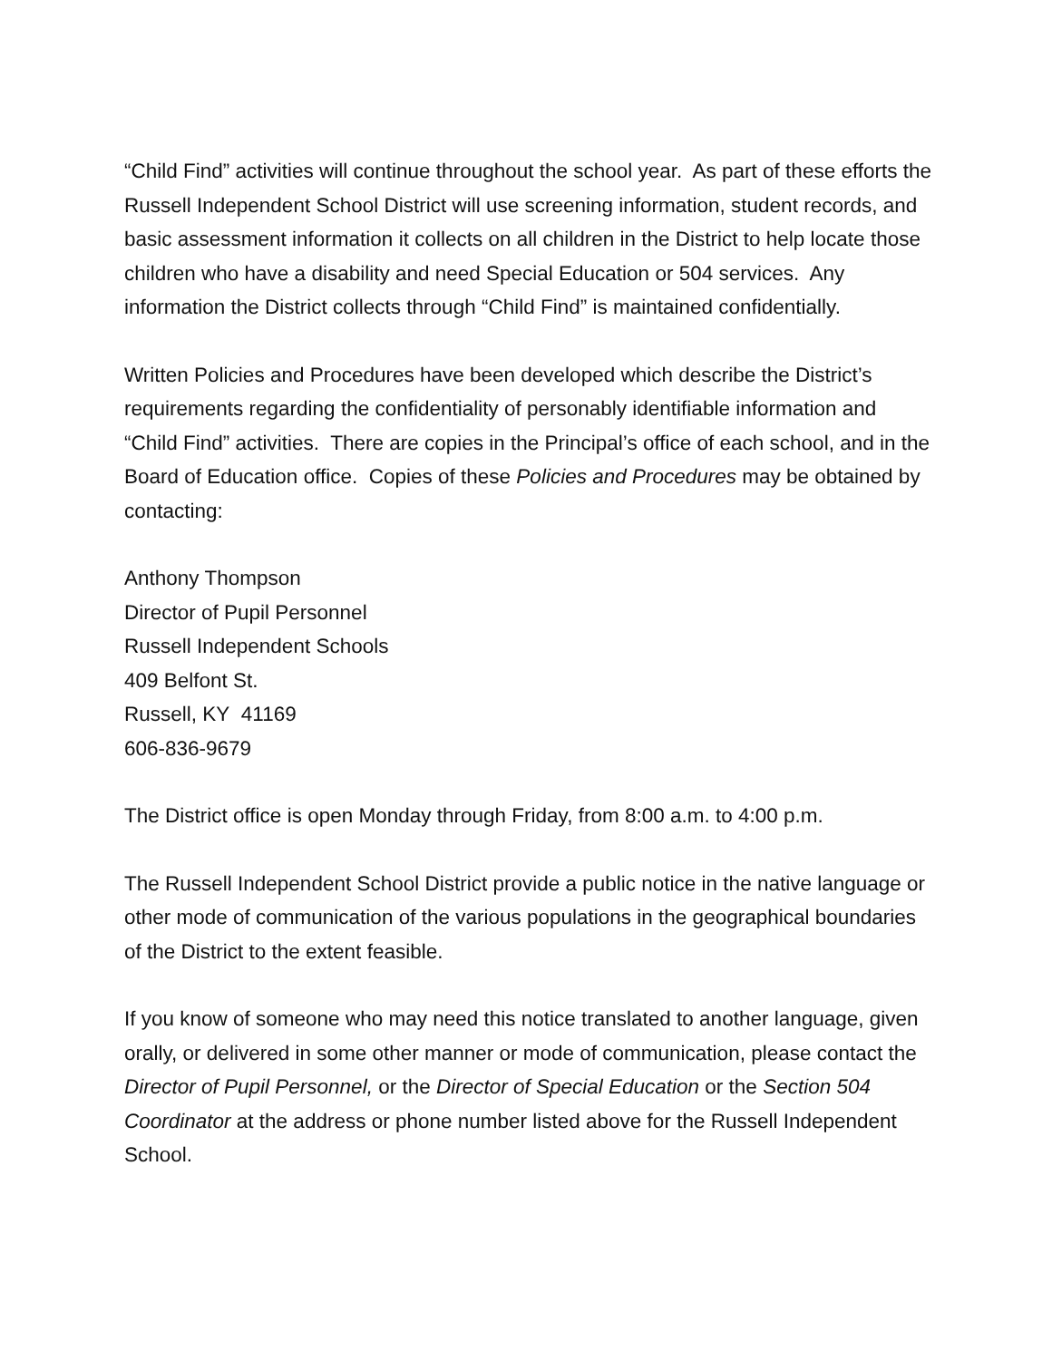“Child Find” activities will continue throughout the school year. As part of these efforts the Russell Independent School District will use screening information, student records, and basic assessment information it collects on all children in the District to help locate those children who have a disability and need Special Education or 504 services. Any information the District collects through “Child Find” is maintained confidentially.
Written Policies and Procedures have been developed which describe the District’s requirements regarding the confidentiality of personably identifiable information and “Child Find” activities. There are copies in the Principal’s office of each school, and in the Board of Education office. Copies of these Policies and Procedures may be obtained by contacting:
Anthony Thompson
Director of Pupil Personnel
Russell Independent Schools
409 Belfont St.
Russell, KY 41169
606-836-9679
The District office is open Monday through Friday, from 8:00 a.m. to 4:00 p.m.
The Russell Independent School District provide a public notice in the native language or other mode of communication of the various populations in the geographical boundaries of the District to the extent feasible.
If you know of someone who may need this notice translated to another language, given orally, or delivered in some other manner or mode of communication, please contact the Director of Pupil Personnel, or the Director of Special Education or the Section 504 Coordinator at the address or phone number listed above for the Russell Independent School.